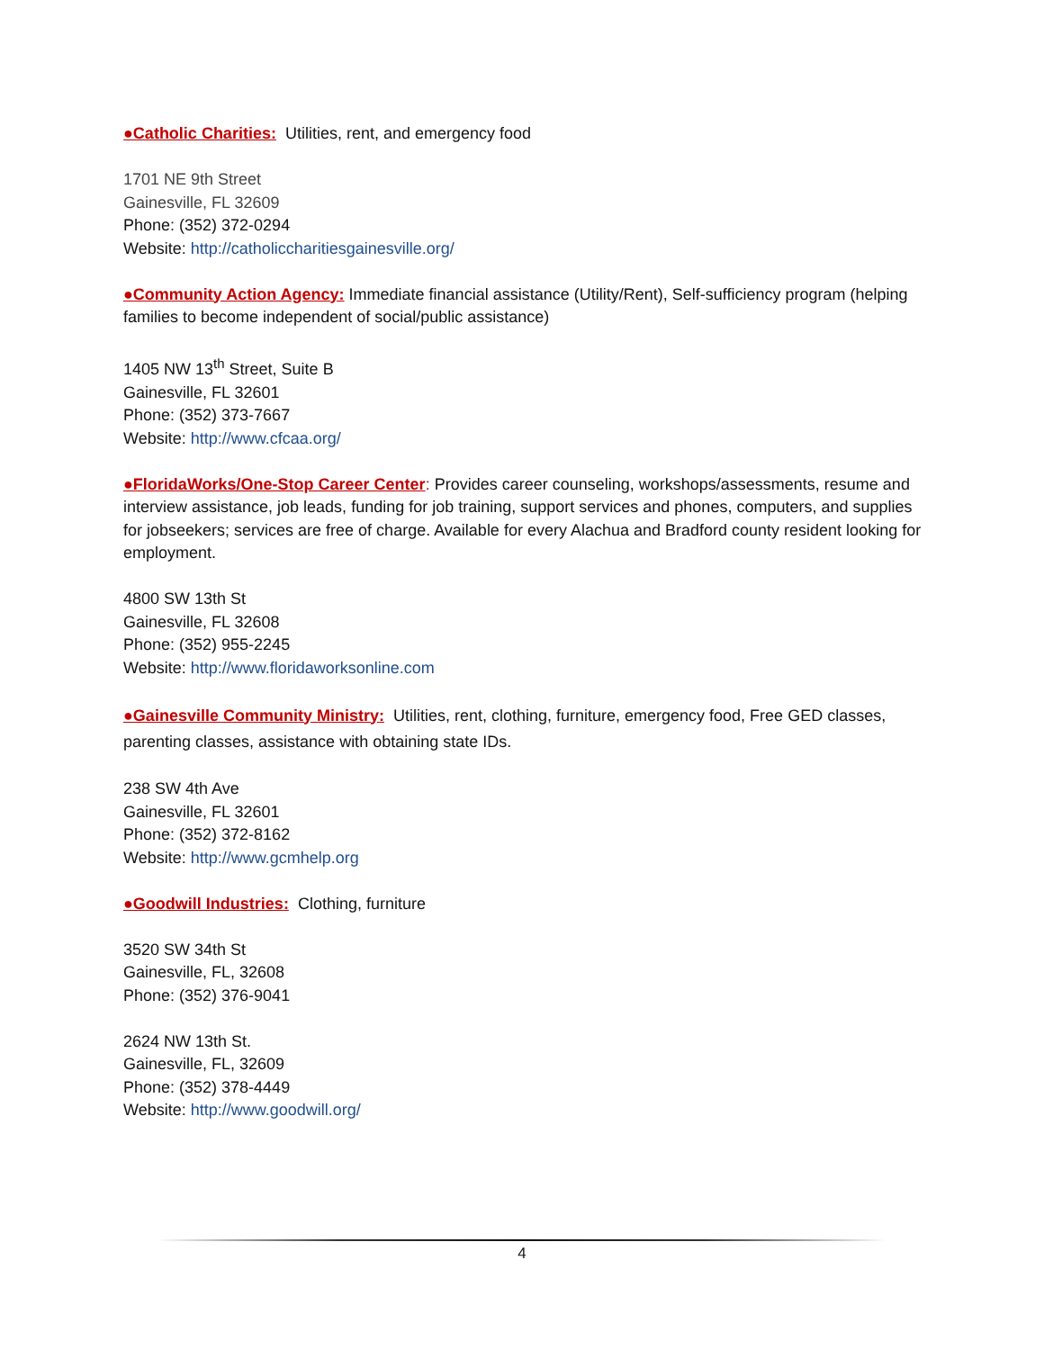●Catholic Charities: Utilities, rent, and emergency food
1701 NE 9th Street
Gainesville, FL 32609
Phone: (352) 372-0294
Website: http://catholiccharitiesgainesville.org/
●Community Action Agency: Immediate financial assistance (Utility/Rent), Self-sufficiency program (helping families to become independent of social/public assistance)
1405 NW 13<sup>th</sup> Street, Suite B
Gainesville, FL 32601
Phone: (352) 373-7667
Website: http://www.cfcaa.org/
●FloridaWorks/One-Stop Career Center: Provides career counseling, workshops/assessments, resume and interview assistance, job leads, funding for job training, support services and phones, computers, and supplies for jobseekers; services are free of charge. Available for every Alachua and Bradford county resident looking for employment.
4800 SW 13th St
Gainesville, FL 32608
Phone: (352) 955-2245
Website: http://www.floridaworksonline.com
●Gainesville Community Ministry: Utilities, rent, clothing, furniture, emergency food, Free GED classes, parenting classes, assistance with obtaining state IDs.
238 SW 4th Ave
Gainesville, FL 32601
Phone: (352) 372-8162
Website: http://www.gcmhelp.org
●Goodwill Industries: Clothing, furniture
3520 SW 34th St
Gainesville, FL, 32608
Phone: (352) 376-9041
2624 NW 13th St.
Gainesville, FL, 32609
Phone: (352) 378-4449
Website: http://www.goodwill.org/
4